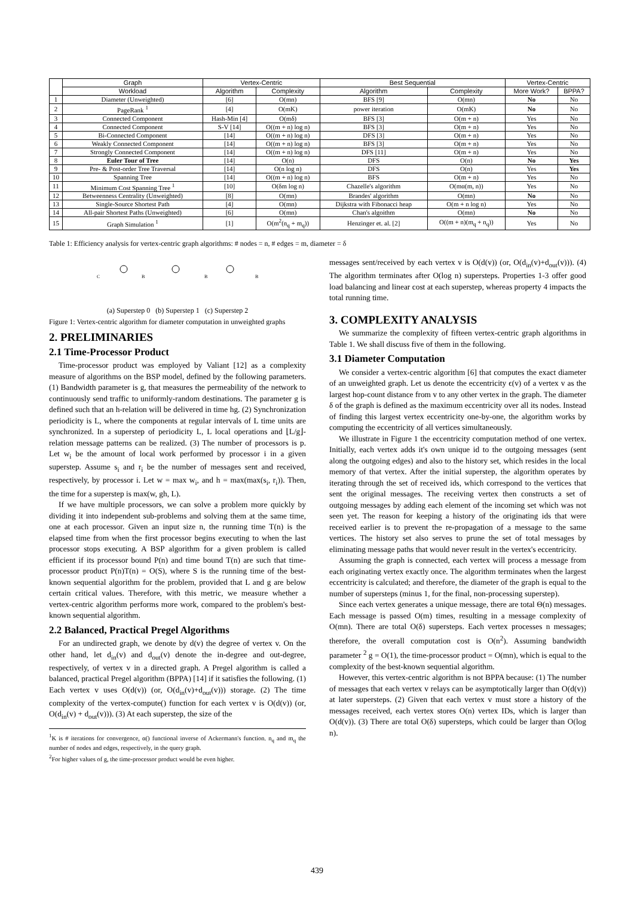| | Graph | Vertex-Centric | | Best Sequential | | Vertex-Centric | |
| --- | --- | --- | --- | --- | --- | --- | --- |
| | Workload | Algorithm | Complexity | Algorithm | Complexity | More Work? | BPPA? |
| 1 | Diameter (Unweighted) | [6] | O(mn) | BFS [9] | O(mn) | No | No |
| 2 | PageRank <sup>1</sup> | [4] | O(mK) | power iteration | O(mK) | No | No |
| 3 | Connected Component | Hash-Min [4] | O(mδ) | BFS [3] | O(m + n) | Yes | No |
| 4 | Connected Component | S-V [14] | O((m + n) log n) | BFS [3] | O(m + n) | Yes | No |
| 5 | Bi-Connected Component | [14] | O((m + n) log n) | DFS [3] | O(m + n) | Yes | No |
| 6 | Weakly Connected Component | [14] | O((m + n) log n) | BFS [3] | O(m + n) | Yes | No |
| 7 | Strongly Connected Component | [14] | O((m + n) log n) | DFS [11] | O(m + n) | Yes | No |
| 8 | Euler Tour of Tree | [14] | O(n) | DFS | O(n) | No | Yes |
| 9 | Pre- & Post-order Tree Traversal | [14] | O(n log n) | DFS | O(n) | Yes | Yes |
| 10 | Spanning Tree | [14] | O((m + n) log n) | BFS | O(m + n) | Yes | No |
| 11 | Minimum Cost Spanning Tree <sup>1</sup> | [10] | O(δm log n) | Chazelle's algorithm | O(mα(m, n)) | Yes | No |
| 12 | Betweenness Centrality (Unweighted) | [8] | O(mn) | Brandes' algorithm | O(mn) | No | No |
| 13 | Single-Source Shortest Path | [4] | O(mn) | Dijkstra with Fibonacci heap | O(m + n log n) | Yes | No |
| 14 | All-pair Shortest Paths (Unweighted) | [6] | O(mn) | Chan's algoithm | O(mn) | No | No |
| 15 | Graph Simulation <sup>1</sup> | [1] | O(m<sup>2</sup>(n<sub>q</sub> + m<sub>q</sub>)) | Henzinger et. al. [2] | O((m + n)(m<sub>q</sub> + n<sub>q</sub>)) | Yes | No |
Table 1: Efficiency analysis for vertex-centric graph algorithms: # nodes = n, # edges = m, diameter = δ
C
B
B
B
(a) Superstep 0 (b) Superstep 1 (c) Superstep 2
Figure 1: Vertex-centric algorithm for diameter computation in unweighted graphs
2. PRELIMINARIES
2.1 Time-Processor Product
Time-processor product was employed by Valiant [12] as a complexity measure of algorithms on the BSP model, defined by the following parameters. (1) Bandwidth parameter is g, that measures the permeability of the network to continuously send traffic to uniformly-random destinations. The parameter g is defined such that an h-relation will be delivered in time hg. (2) Synchronization periodicity is L, where the components at regular intervals of L time units are synchronized. In a superstep of periodicity L, L local operations and ⌊L/g⌋-relation message patterns can be realized. (3) The number of processors is p. Let w<sub>i</sub> be the amount of local work performed by processor i in a given superstep. Assume s<sub>i</sub> and r<sub>i</sub> be the number of messages sent and received, respectively, by processor i. Let w = max w<sub>i</sub>, and h = max(max(s<sub>i</sub>, r<sub>i</sub>)). Then, the time for a superstep is max(w, gh, L).
If we have multiple processors, we can solve a problem more quickly by dividing it into independent sub-problems and solving them at the same time, one at each processor. Given an input size n, the running time T(n) is the elapsed time from when the first processor begins executing to when the last processor stops executing. A BSP algorithm for a given problem is called efficient if its processor bound P(n) and time bound T(n) are such that time-processor product P(n)T(n) = O(S), where S is the running time of the best-known sequential algorithm for the problem, provided that L and g are below certain critical values. Therefore, with this metric, we measure whether a vertex-centric algorithm performs more work, compared to the problem's best-known sequential algorithm.
2.2 Balanced, Practical Pregel Algorithms
For an undirected graph, we denote by d(v) the degree of vertex v. On the other hand, let d<sub>in</sub>(v) and d<sub>out</sub>(v) denote the in-degree and out-degree, respectively, of vertex v in a directed graph. A Pregel algorithm is called a balanced, practical Pregel algorithm (BPPA) [14] if it satisfies the following. (1) Each vertex v uses O(d(v)) (or, O(d<sub>in</sub>(v)+d<sub>out</sub>(v))) storage. (2) The time complexity of the vertex-compute() function for each vertex v is O(d(v)) (or, O(d<sub>in</sub>(v) + d<sub>out</sub>(v))). (3) At each superstep, the size of the
<sup>1</sup> K is # iterations for convergence, α() functional inverse of Ackermann's function. n<sub>q</sub> and m<sub>q</sub> the number of nodes and edges, respectively, in the query graph.
<sup>2</sup> For higher values of g, the time-processor product would be even higher.
messages sent/received by each vertex v is O(d(v)) (or, O(d<sub>in</sub>(v)+d<sub>out</sub>(v))). (4) The algorithm terminates after O(log n) supersteps. Properties 1-3 offer good load balancing and linear cost at each superstep, whereas property 4 impacts the total running time.
3. COMPLEXITY ANALYSIS
We summarize the complexity of fifteen vertex-centric graph algorithms in Table 1. We shall discuss five of them in the following.
3.1 Diameter Computation
We consider a vertex-centric algorithm [6] that computes the exact diameter of an unweighted graph. Let us denote the eccentricity ϵ(v) of a vertex v as the largest hop-count distance from v to any other vertex in the graph. The diameter δ of the graph is defined as the maximum eccentricity over all its nodes. Instead of finding this largest vertex eccentricity one-by-one, the algorithm works by computing the eccentricity of all vertices simultaneously.
We illustrate in Figure 1 the eccentricity computation method of one vertex. Initially, each vertex adds it's own unique id to the outgoing messages (sent along the outgoing edges) and also to the history set, which resides in the local memory of that vertex. After the initial superstep, the algorithm operates by iterating through the set of received ids, which correspond to the vertices that sent the original messages. The receiving vertex then constructs a set of outgoing messages by adding each element of the incoming set which was not seen yet. The reason for keeping a history of the originating ids that were received earlier is to prevent the re-propagation of a message to the same vertices. The history set also serves to prune the set of total messages by eliminating message paths that would never result in the vertex's eccentricity.
Assuming the graph is connected, each vertex will process a message from each originating vertex exactly once. The algorithm terminates when the largest eccentricity is calculated; and therefore, the diameter of the graph is equal to the number of supersteps (minus 1, for the final, non-processing superstep).
Since each vertex generates a unique message, there are total Θ(n) messages. Each message is passed O(m) times, resulting in a message complexity of O(mn). There are total O(δ) supersteps. Each vertex processes n messages; therefore, the overall computation cost is O(n<sup>2</sup>). Assuming bandwidth parameter <sup>2</sup> g = O(1), the time-processor product = O(mn), which is equal to the complexity of the best-known sequential algorithm.
However, this vertex-centric algorithm is not BPPA because: (1) The number of messages that each vertex v relays can be asymptotically larger than O(d(v)) at later supersteps. (2) Given that each vertex v must store a history of the messages received, each vertex stores O(n) vertex IDs, which is larger than O(d(v)). (3) There are total O(δ) supersteps, which could be larger than O(log n).
439